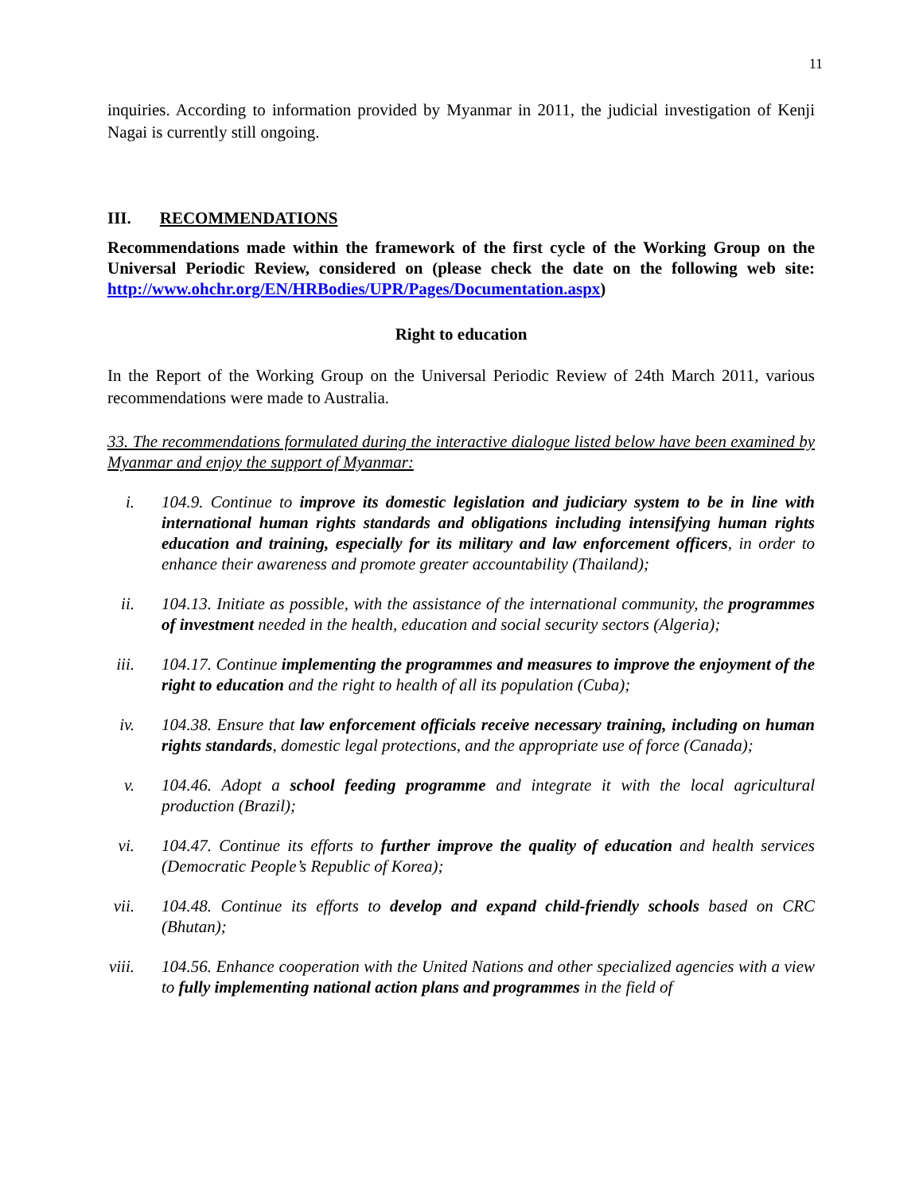11
inquiries. According to information provided by Myanmar in 2011, the judicial investigation of Kenji Nagai is currently still ongoing.
III. RECOMMENDATIONS
Recommendations made within the framework of the first cycle of the Working Group on the Universal Periodic Review, considered on (please check the date on the following web site: http://www.ohchr.org/EN/HRBodies/UPR/Pages/Documentation.aspx)
Right to education
In the Report of the Working Group on the Universal Periodic Review of 24th March 2011, various recommendations were made to Australia.
33. The recommendations formulated during the interactive dialogue listed below have been examined by Myanmar and enjoy the support of Myanmar:
i. 104.9. Continue to improve its domestic legislation and judiciary system to be in line with international human rights standards and obligations including intensifying human rights education and training, especially for its military and law enforcement officers, in order to enhance their awareness and promote greater accountability (Thailand);
ii. 104.13. Initiate as possible, with the assistance of the international community, the programmes of investment needed in the health, education and social security sectors (Algeria);
iii. 104.17. Continue implementing the programmes and measures to improve the enjoyment of the right to education and the right to health of all its population (Cuba);
iv. 104.38. Ensure that law enforcement officials receive necessary training, including on human rights standards, domestic legal protections, and the appropriate use of force (Canada);
v. 104.46. Adopt a school feeding programme and integrate it with the local agricultural production (Brazil);
vi. 104.47. Continue its efforts to further improve the quality of education and health services (Democratic People’s Republic of Korea);
vii. 104.48. Continue its efforts to develop and expand child-friendly schools based on CRC (Bhutan);
viii. 104.56. Enhance cooperation with the United Nations and other specialized agencies with a view to fully implementing national action plans and programmes in the field of